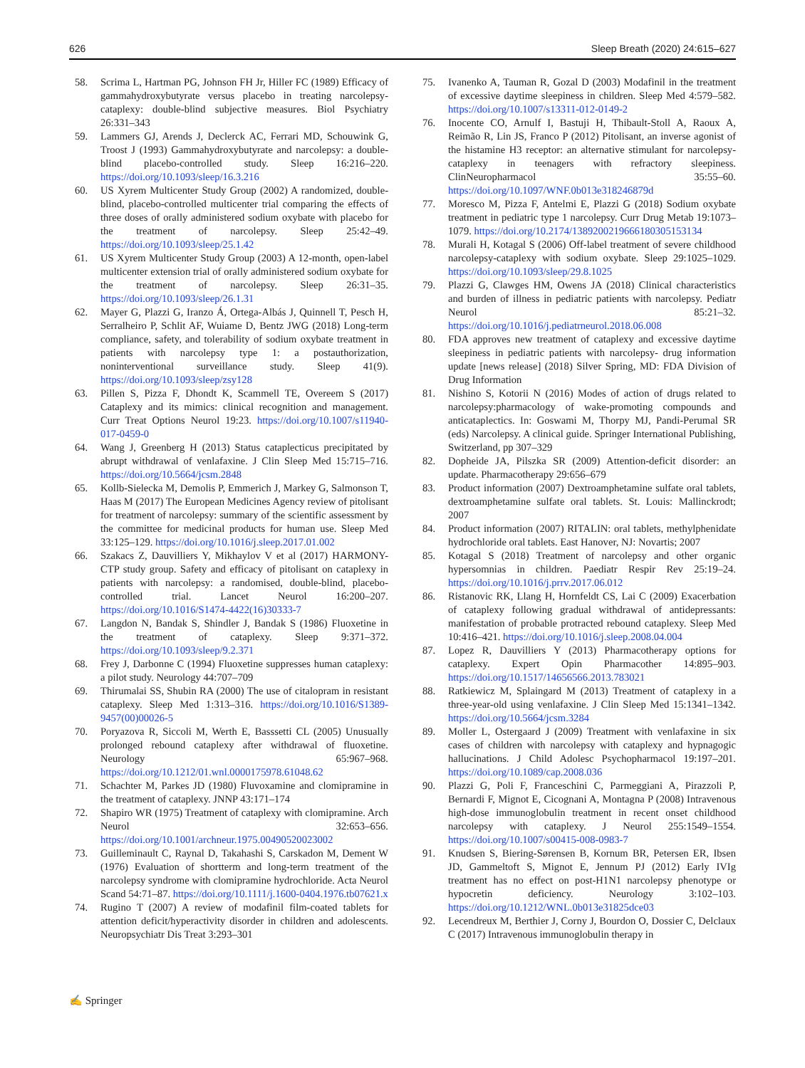626 Sleep Breath (2020) 24:615–627
58. Scrima L, Hartman PG, Johnson FH Jr, Hiller FC (1989) Efficacy of gammahydroxybutyrate versus placebo in treating narcolepsy-cataplexy: double-blind subjective measures. Biol Psychiatry 26:331–343
59. Lammers GJ, Arends J, Declerck AC, Ferrari MD, Schouwink G, Troost J (1993) Gammahydroxybutyrate and narcolepsy: a double-blind placebo-controlled study. Sleep 16:216–220. https://doi.org/10.1093/sleep/16.3.216
60. US Xyrem Multicenter Study Group (2002) A randomized, double-blind, placebo-controlled multicenter trial comparing the effects of three doses of orally administered sodium oxybate with placebo for the treatment of narcolepsy. Sleep 25:42–49. https://doi.org/10.1093/sleep/25.1.42
61. US Xyrem Multicenter Study Group (2003) A 12-month, open-label multicenter extension trial of orally administered sodium oxybate for the treatment of narcolepsy. Sleep 26:31–35. https://doi.org/10.1093/sleep/26.1.31
62. Mayer G, Plazzi G, Iranzo Á, Ortega-Albás J, Quinnell T, Pesch H, Serralheiro P, Schlit AF, Wuiame D, Bentz JWG (2018) Long-term compliance, safety, and tolerability of sodium oxybate treatment in patients with narcolepsy type 1: a postauthorization, noninterventional surveillance study. Sleep 41(9). https://doi.org/10.1093/sleep/zsy128
63. Pillen S, Pizza F, Dhondt K, Scammell TE, Overeem S (2017) Cataplexy and its mimics: clinical recognition and management. Curr Treat Options Neurol 19:23. https://doi.org/10.1007/s11940-017-0459-0
64. Wang J, Greenberg H (2013) Status cataplecticus precipitated by abrupt withdrawal of venlafaxine. J Clin Sleep Med 15:715–716. https://doi.org/10.5664/jcsm.2848
65. Kollb-Sielecka M, Demolis P, Emmerich J, Markey G, Salmonson T, Haas M (2017) The European Medicines Agency review of pitolisant for treatment of narcolepsy: summary of the scientific assessment by the committee for medicinal products for human use. Sleep Med 33:125–129. https://doi.org/10.1016/j.sleep.2017.01.002
66. Szakacs Z, Dauvilliers Y, Mikhaylov V et al (2017) HARMONY-CTP study group. Safety and efficacy of pitolisant on cataplexy in patients with narcolepsy: a randomised, double-blind, placebo-controlled trial. Lancet Neurol 16:200–207. https://doi.org/10.1016/S1474-4422(16)30333-7
67. Langdon N, Bandak S, Shindler J, Bandak S (1986) Fluoxetine in the treatment of cataplexy. Sleep 9:371–372. https://doi.org/10.1093/sleep/9.2.371
68. Frey J, Darbonne C (1994) Fluoxetine suppresses human cataplexy: a pilot study. Neurology 44:707–709
69. Thirumalai SS, Shubin RA (2000) The use of citalopram in resistant cataplexy. Sleep Med 1:313–316. https://doi.org/10.1016/S1389-9457(00)00026-5
70. Poryazova R, Siccoli M, Werth E, Basssetti CL (2005) Unusually prolonged rebound cataplexy after withdrawal of fluoxetine. Neurology 65:967–968. https://doi.org/10.1212/01.wnl.0000175978.61048.62
71. Schachter M, Parkes JD (1980) Fluvoxamine and clomipramine in the treatment of cataplexy. JNNP 43:171–174
72. Shapiro WR (1975) Treatment of cataplexy with clomipramine. Arch Neurol 32:653–656. https://doi.org/10.1001/archneur.1975.00490520023002
73. Guilleminault C, Raynal D, Takahashi S, Carskadon M, Dement W (1976) Evaluation of shortterm and long-term treatment of the narcolepsy syndrome with clomipramine hydrochloride. Acta Neurol Scand 54:71–87. https://doi.org/10.1111/j.1600-0404.1976.tb07621.x
74. Rugino T (2007) A review of modafinil film-coated tablets for attention deficit/hyperactivity disorder in children and adolescents. Neuropsychiatr Dis Treat 3:293–301
75. Ivanenko A, Tauman R, Gozal D (2003) Modafinil in the treatment of excessive daytime sleepiness in children. Sleep Med 4:579–582. https://doi.org/10.1007/s13311-012-0149-2
76. Inocente CO, Arnulf I, Bastuji H, Thibault-Stoll A, Raoux A, Reimão R, Lin JS, Franco P (2012) Pitolisant, an inverse agonist of the histamine H3 receptor: an alternative stimulant for narcolepsy-cataplexy in teenagers with refractory sleepiness. ClinNeuropharmacol 35:55–60. https://doi.org/10.1097/WNF.0b013e318246879d
77. Moresco M, Pizza F, Antelmi E, Plazzi G (2018) Sodium oxybate treatment in pediatric type 1 narcolepsy. Curr Drug Metab 19:1073–1079. https://doi.org/10.2174/1389200219666180305153134
78. Murali H, Kotagal S (2006) Off-label treatment of severe childhood narcolepsy-cataplexy with sodium oxybate. Sleep 29:1025–1029. https://doi.org/10.1093/sleep/29.8.1025
79. Plazzi G, Clawges HM, Owens JA (2018) Clinical characteristics and burden of illness in pediatric patients with narcolepsy. Pediatr Neurol 85:21–32. https://doi.org/10.1016/j.pediatrneurol.2018.06.008
80. FDA approves new treatment of cataplexy and excessive daytime sleepiness in pediatric patients with narcolepsy- drug information update [news release] (2018) Silver Spring, MD: FDA Division of Drug Information
81. Nishino S, Kotorii N (2016) Modes of action of drugs related to narcolepsy:pharmacology of wake-promoting compounds and anticataplectics. In: Goswami M, Thorpy MJ, Pandi-Perumal SR (eds) Narcolepsy. A clinical guide. Springer International Publishing, Switzerland, pp 307–329
82. Dopheide JA, Pilszka SR (2009) Attention-deficit disorder: an update. Pharmacotherapy 29:656–679
83. Product information (2007) Dextroamphetamine sulfate oral tablets, dextroamphetamine sulfate oral tablets. St. Louis: Mallinckrodt; 2007
84. Product information (2007) RITALIN: oral tablets, methylphenidate hydrochloride oral tablets. East Hanover, NJ: Novartis; 2007
85. Kotagal S (2018) Treatment of narcolepsy and other organic hypersomnias in children. Paediatr Respir Rev 25:19–24. https://doi.org/10.1016/j.prrv.2017.06.012
86. Ristanovic RK, Llang H, Hornfeldt CS, Lai C (2009) Exacerbation of cataplexy following gradual withdrawal of antidepressants: manifestation of probable protracted rebound cataplexy. Sleep Med 10:416–421. https://doi.org/10.1016/j.sleep.2008.04.004
87. Lopez R, Dauvilliers Y (2013) Pharmacotherapy options for cataplexy. Expert Opin Pharmacother 14:895–903. https://doi.org/10.1517/14656566.2013.783021
88. Ratkiewicz M, Splaingard M (2013) Treatment of cataplexy in a three-year-old using venlafaxine. J Clin Sleep Med 15:1341–1342. https://doi.org/10.5664/jcsm.3284
89. Moller L, Ostergaard J (2009) Treatment with venlafaxine in six cases of children with narcolepsy with cataplexy and hypnagogic hallucinations. J Child Adolesc Psychopharmacol 19:197–201. https://doi.org/10.1089/cap.2008.036
90. Plazzi G, Poli F, Franceschini C, Parmeggiani A, Pirazzoli P, Bernardi F, Mignot E, Cicognani A, Montagna P (2008) Intravenous high-dose immunoglobulin treatment in recent onset childhood narcolepsy with cataplexy. J Neurol 255:1549–1554. https://doi.org/10.1007/s00415-008-0983-7
91. Knudsen S, Biering-Sørensen B, Kornum BR, Petersen ER, Ibsen JD, Gammeltoft S, Mignot E, Jennum PJ (2012) Early IVIg treatment has no effect on post-H1N1 narcolepsy phenotype or hypocretin deficiency. Neurology 3:102–103. https://doi.org/10.1212/WNL.0b013e31825dce03
92. Lecendreux M, Berthier J, Corny J, Bourdon O, Dossier C, Delclaux C (2017) Intravenous immunoglobulin therapy in
✍ Springer